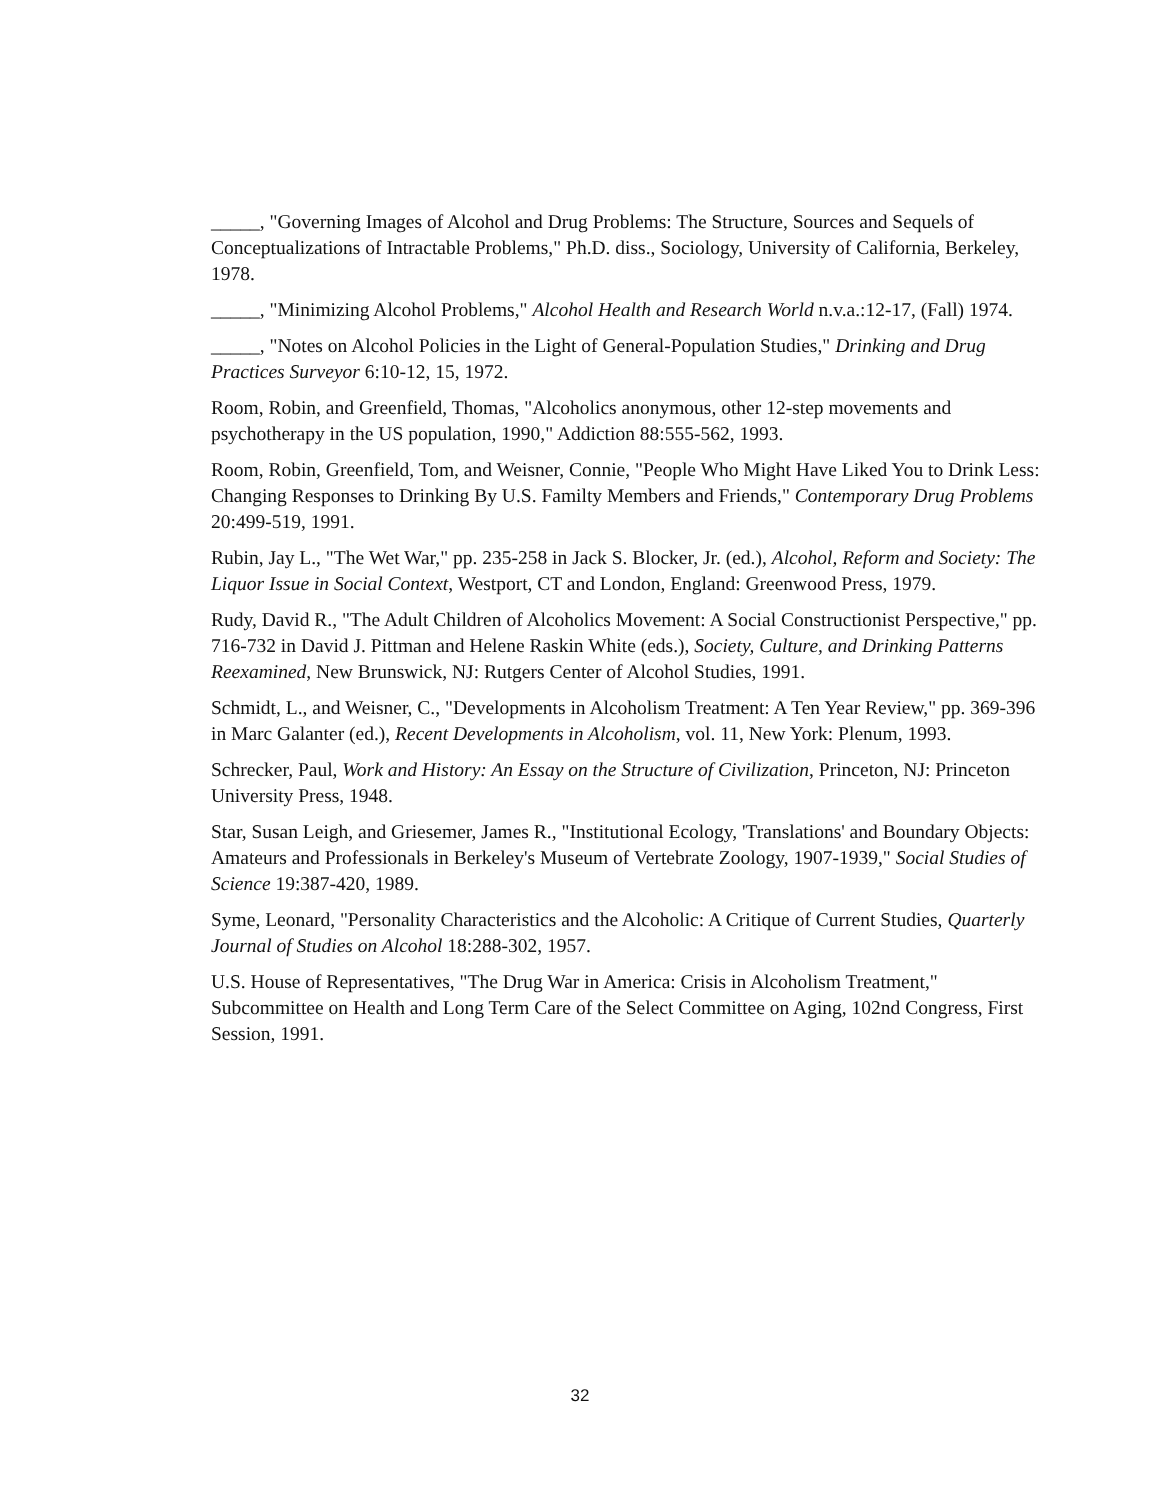_____, "Governing Images of Alcohol and Drug Problems: The Structure, Sources and Sequels of Conceptualizations of Intractable Problems," Ph.D. diss., Sociology, University of California, Berkeley, 1978.
_____, "Minimizing Alcohol Problems," Alcohol Health and Research World n.v.a.:12-17, (Fall) 1974.
_____, "Notes on Alcohol Policies in the Light of General-Population Studies," Drinking and Drug Practices Surveyor 6:10-12, 15, 1972.
Room, Robin, and Greenfield, Thomas, "Alcoholics anonymous, other 12-step movements and psychotherapy in the US population, 1990," Addiction 88:555-562, 1993.
Room, Robin, Greenfield, Tom, and Weisner, Connie, "People Who Might Have Liked You to Drink Less: Changing Responses to Drinking By U.S. Familty Members and Friends," Contemporary Drug Problems 20:499-519, 1991.
Rubin, Jay L., "The Wet War," pp. 235-258 in Jack S. Blocker, Jr. (ed.), Alcohol, Reform and Society: The Liquor Issue in Social Context, Westport, CT and London, England: Greenwood Press, 1979.
Rudy, David R., "The Adult Children of Alcoholics Movement: A Social Constructionist Perspective," pp. 716-732 in David J. Pittman and Helene Raskin White (eds.), Society, Culture, and Drinking Patterns Reexamined, New Brunswick, NJ: Rutgers Center of Alcohol Studies, 1991.
Schmidt, L., and Weisner, C., "Developments in Alcoholism Treatment: A Ten Year Review," pp. 369-396 in Marc Galanter (ed.), Recent Developments in Alcoholism, vol. 11, New York: Plenum, 1993.
Schrecker, Paul, Work and History: An Essay on the Structure of Civilization, Princeton, NJ: Princeton University Press, 1948.
Star, Susan Leigh, and Griesemer, James R., "Institutional Ecology, 'Translations' and Boundary Objects: Amateurs and Professionals in Berkeley's Museum of Vertebrate Zoology, 1907-1939," Social Studies of Science 19:387-420, 1989.
Syme, Leonard, "Personality Characteristics and the Alcoholic: A Critique of Current Studies, Quarterly Journal of Studies on Alcohol 18:288-302, 1957.
U.S. House of Representatives, "The Drug War in America: Crisis in Alcoholism Treatment," Subcommittee on Health and Long Term Care of the Select Committee on Aging, 102nd Congress, First Session, 1991.
32